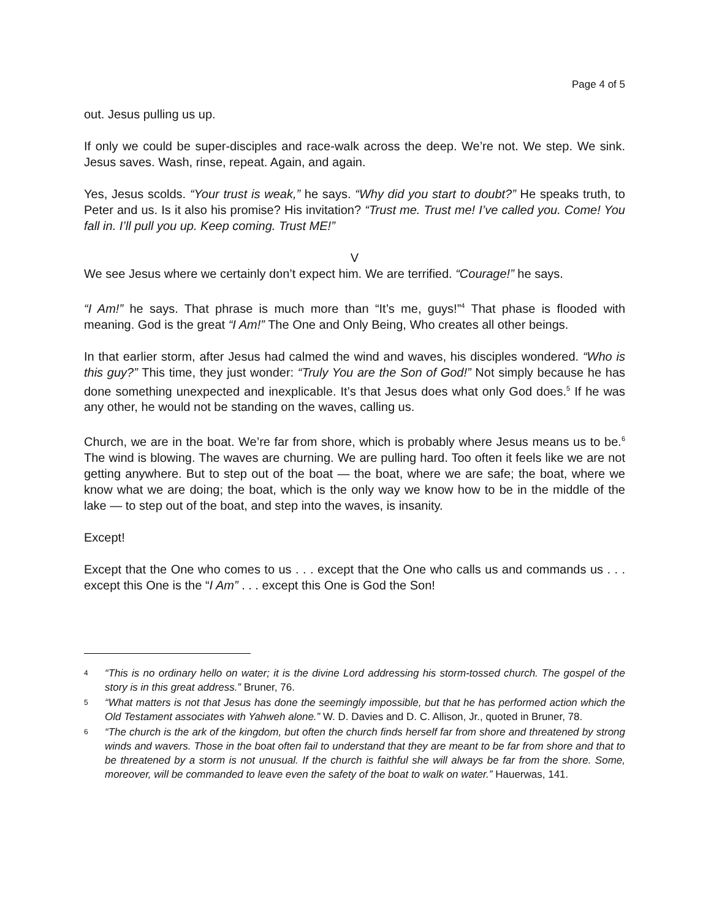Page 4 of 5
out. Jesus pulling us up.
If only we could be super-disciples and race-walk across the deep. We’re not. We step. We sink. Jesus saves. Wash, rinse, repeat. Again, and again.
Yes, Jesus scolds. “Your trust is weak,” he says. “Why did you start to doubt?” He speaks truth, to Peter and us. Is it also his promise? His invitation? “Trust me. Trust me! I’ve called you. Come! You fall in. I’ll pull you up. Keep coming. Trust ME!”
V
We see Jesus where we certainly don’t expect him. We are terrified. “Courage!” he says.
“I Am!” he says. That phrase is much more than “It’s me, guys!”<sup>4</sup> That phase is flooded with meaning. God is the great “I Am!” The One and Only Being, Who creates all other beings.
In that earlier storm, after Jesus had calmed the wind and waves, his disciples wondered. “Who is this guy?” This time, they just wonder: “Truly You are the Son of God!” Not simply because he has done something unexpected and inexplicable. It’s that Jesus does what only God does.<sup>5</sup> If he was any other, he would not be standing on the waves, calling us.
Church, we are in the boat. We’re far from shore, which is probably where Jesus means us to be.<sup>6</sup> The wind is blowing. The waves are churning. We are pulling hard. Too often it feels like we are not getting anywhere. But to step out of the boat — the boat, where we are safe; the boat, where we know what we are doing; the boat, which is the only way we know how to be in the middle of the lake — to step out of the boat, and step into the waves, is insanity.
Except!
Except that the One who comes to us . . . except that the One who calls us and commands us . . . except this One is the “I Am” . . . except this One is God the Son!
4 “This is no ordinary hello on water; it is the divine Lord addressing his storm-tossed church. The gospel of the story is in this great address.” Bruner, 76.
5 “What matters is not that Jesus has done the seemingly impossible, but that he has performed action which the Old Testament associates with Yahweh alone.” W. D. Davies and D. C. Allison, Jr., quoted in Bruner, 78.
6 “The church is the ark of the kingdom, but often the church finds herself far from shore and threatened by strong winds and wavers. Those in the boat often fail to understand that they are meant to be far from shore and that to be threatened by a storm is not unusual. If the church is faithful she will always be far from the shore. Some, moreover, will be commanded to leave even the safety of the boat to walk on water.” Hauerwas, 141.